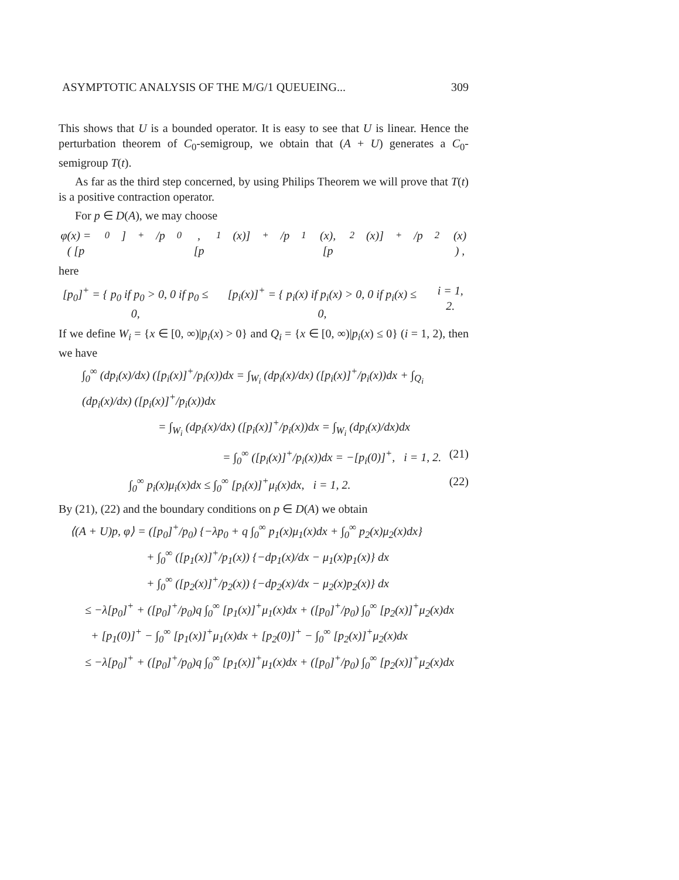ASYMPTOTIC ANALYSIS OF THE M/G/1 QUEUEING... 309
This shows that U is a bounded operator. It is easy to see that U is linear. Hence the perturbation theorem of C<sub>0</sub>-semigroup, we obtain that (A + U) generates a C<sub>0</sub>-semigroup T(t).
As far as the third step concerned, by using Philips Theorem we will prove that T(t) is a positive contraction operator.
For p ∈ D(A), we may choose
φ(x) = ( [p<sub>0</sub>]<sup>+</sup>/p<sub>0</sub>, [p<sub>1</sub>(x)]<sup>+</sup>/p<sub>1</sub>(x), [p<sub>2</sub>(x)]<sup>+</sup>/p<sub>2</sub>(x) ) ,
here
[p<sub>0</sub>]<sup>+</sup> = { p<sub>0</sub> if p<sub>0</sub> > 0, 0 if p<sub>0</sub> ≤ 0, [p<sub>i</sub>(x)]<sup>+</sup> = { p<sub>i</sub>(x) if p<sub>i</sub>(x) > 0, 0 if p<sub>i</sub>(x) ≤ 0, i = 1, 2.
If we define W<sub>i</sub> = {x ∈ [0, ∞)|p<sub>i</sub>(x) > 0} and Q<sub>i</sub> = {x ∈ [0, ∞)|p<sub>i</sub>(x) ≤ 0} (i = 1, 2), then we have
∫<sub>0</sub><sup>∞</sup> (dp<sub>i</sub>(x)/dx) ([p<sub>i</sub>(x)]<sup>+</sup>/p<sub>i</sub>(x))dx = ∫<sub>W<sub>i</sub></sub> (dp<sub>i</sub>(x)/dx) ([p<sub>i</sub>(x)]<sup>+</sup>/p<sub>i</sub>(x))dx + ∫<sub>Q<sub>i</sub></sub> (dp<sub>i</sub>(x)/dx) ([p<sub>i</sub>(x)]<sup>+</sup>/p<sub>i</sub>(x))dx
= ∫<sub>W<sub>i</sub></sub> (dp<sub>i</sub>(x)/dx) ([p<sub>i</sub>(x)]<sup>+</sup>/p<sub>i</sub>(x))dx = ∫<sub>W<sub>i</sub></sub> (dp<sub>i</sub>(x)/dx)dx
= ∫<sub>0</sub><sup>∞</sup> ([p<sub>i</sub>(x)]<sup>+</sup>/p<sub>i</sub>(x))dx = −[p<sub>i</sub>(0)]<sup>+</sup>, i = 1, 2. (21)
∫<sub>0</sub><sup>∞</sup> p<sub>i</sub>(x)μ<sub>i</sub>(x)dx ≤ ∫<sub>0</sub><sup>∞</sup> [p<sub>i</sub>(x)]<sup>+</sup>μ<sub>i</sub>(x)dx, i = 1, 2. (22)
By (21), (22) and the boundary conditions on p ∈ D(A) we obtain
⟨(A + U)p, φ⟩ = ([p<sub>0</sub>]<sup>+</sup>/p<sub>0</sub>) {−λp<sub>0</sub> + q ∫<sub>0</sub><sup>∞</sup> p<sub>1</sub>(x)μ<sub>1</sub>(x)dx + ∫<sub>0</sub><sup>∞</sup> p<sub>2</sub>(x)μ<sub>2</sub>(x)dx}
+ ∫<sub>0</sub><sup>∞</sup> ([p<sub>1</sub>(x)]<sup>+</sup>/p<sub>1</sub>(x)) {−dp<sub>1</sub>(x)/dx − μ<sub>1</sub>(x)p<sub>1</sub>(x)} dx
+ ∫<sub>0</sub><sup>∞</sup> ([p<sub>2</sub>(x)]<sup>+</sup>/p<sub>2</sub>(x)) {−dp<sub>2</sub>(x)/dx − μ<sub>2</sub>(x)p<sub>2</sub>(x)} dx
≤ −λ[p<sub>0</sub>]<sup>+</sup> + ([p<sub>0</sub>]<sup>+</sup>/p<sub>0</sub>)q ∫<sub>0</sub><sup>∞</sup> [p<sub>1</sub>(x)]<sup>+</sup>μ<sub>1</sub>(x)dx + ([p<sub>0</sub>]<sup>+</sup>/p<sub>0</sub>) ∫<sub>0</sub><sup>∞</sup> [p<sub>2</sub>(x)]<sup>+</sup>μ<sub>2</sub>(x)dx
+ [p<sub>1</sub>(0)]<sup>+</sup> − ∫<sub>0</sub><sup>∞</sup> [p<sub>1</sub>(x)]<sup>+</sup>μ<sub>1</sub>(x)dx + [p<sub>2</sub>(0)]<sup>+</sup> − ∫<sub>0</sub><sup>∞</sup> [p<sub>2</sub>(x)]<sup>+</sup>μ<sub>2</sub>(x)dx
≤ −λ[p<sub>0</sub>]<sup>+</sup> + ([p<sub>0</sub>]<sup>+</sup>/p<sub>0</sub>)q ∫<sub>0</sub><sup>∞</sup> [p<sub>1</sub>(x)]<sup>+</sup>μ<sub>1</sub>(x)dx + ([p<sub>0</sub>]<sup>+</sup>/p<sub>0</sub>) ∫<sub>0</sub><sup>∞</sup> [p<sub>2</sub>(x)]<sup>+</sup>μ<sub>2</sub>(x)dx